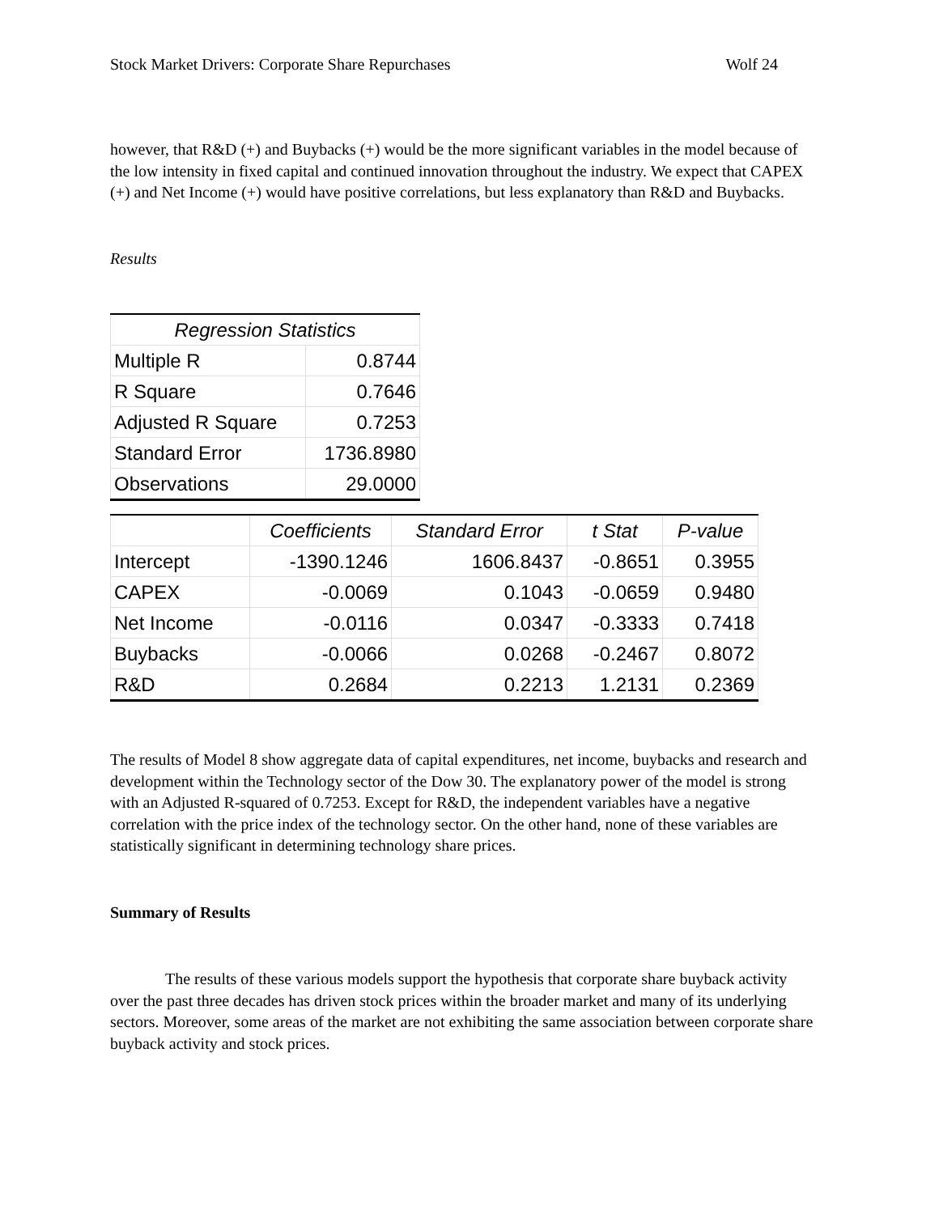Stock Market Drivers: Corporate Share Repurchases Wolf 24
however, that R&D (+) and Buybacks (+) would be the more significant variables in the model because of the low intensity in fixed capital and continued innovation throughout the industry. We expect that CAPEX (+) and Net Income (+) would have positive correlations, but less explanatory than R&D and Buybacks.
Results
| Regression Statistics | |
| --- | --- |
| Multiple R | 0.8744 |
| R Square | 0.7646 |
| Adjusted R Square | 0.7253 |
| Standard Error | 1736.8980 |
| Observations | 29.0000 |
| | Coefficients | Standard Error | t Stat | P-value |
| --- | --- | --- | --- | --- |
| Intercept | -1390.1246 | 1606.8437 | -0.8651 | 0.3955 |
| CAPEX | -0.0069 | 0.1043 | -0.0659 | 0.9480 |
| Net Income | -0.0116 | 0.0347 | -0.3333 | 0.7418 |
| Buybacks | -0.0066 | 0.0268 | -0.2467 | 0.8072 |
| R&D | 0.2684 | 0.2213 | 1.2131 | 0.2369 |
The results of Model 8 show aggregate data of capital expenditures, net income, buybacks and research and development within the Technology sector of the Dow 30. The explanatory power of the model is strong with an Adjusted R-squared of 0.7253. Except for R&D, the independent variables have a negative correlation with the price index of the technology sector. On the other hand, none of these variables are statistically significant in determining technology share prices.
Summary of Results
The results of these various models support the hypothesis that corporate share buyback activity over the past three decades has driven stock prices within the broader market and many of its underlying sectors. Moreover, some areas of the market are not exhibiting the same association between corporate share buyback activity and stock prices.